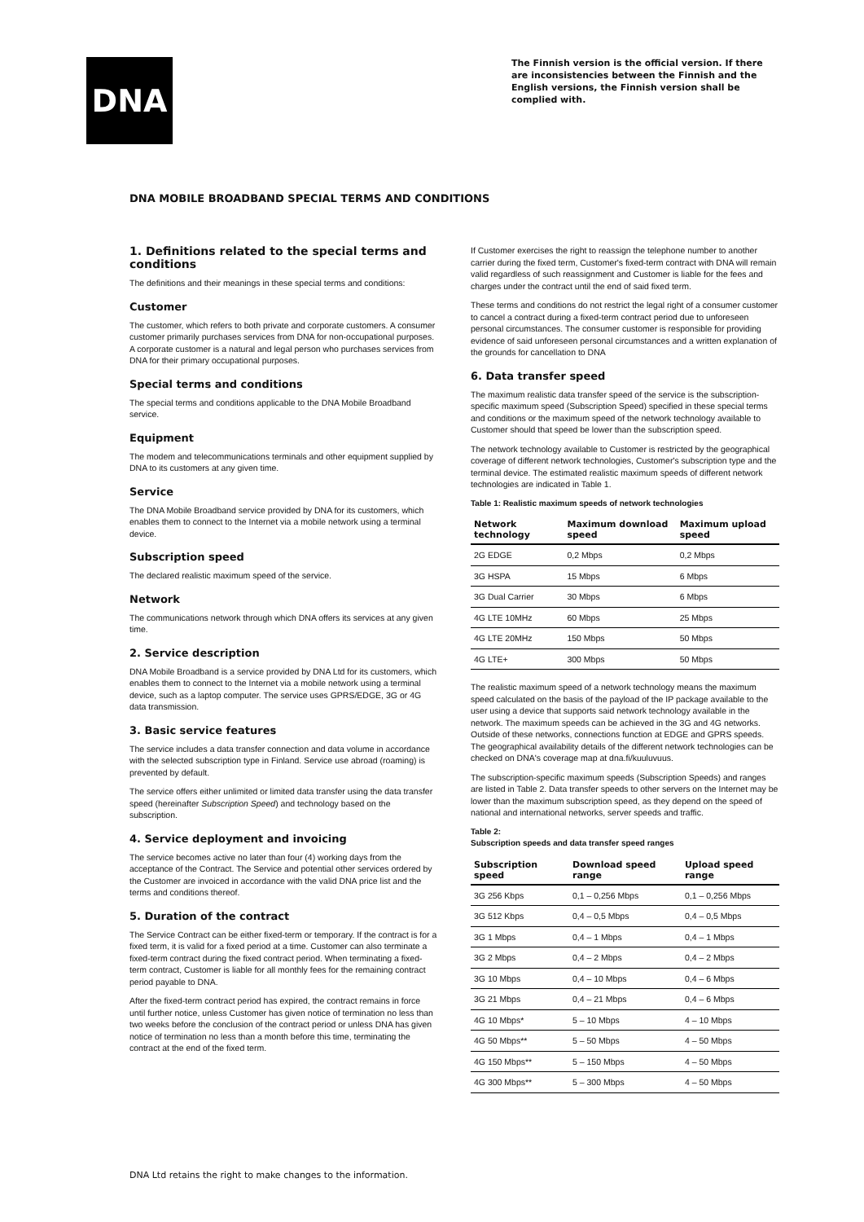DNA
The Finnish version is the official version. If there are inconsistencies between the Finnish and the English versions, the Finnish version shall be complied with.
DNA MOBILE BROADBAND SPECIAL TERMS AND CONDITIONS
1. Definitions related to the special terms and conditions
The definitions and their meanings in these special terms and conditions:
Customer
The customer, which refers to both private and corporate customers. A consumer customer primarily purchases services from DNA for non-occupational purposes. A corporate customer is a natural and legal person who purchases services from DNA for their primary occupational purposes.
Special terms and conditions
The special terms and conditions applicable to the DNA Mobile Broadband service.
Equipment
The modem and telecommunications terminals and other equipment supplied by DNA to its customers at any given time.
Service
The DNA Mobile Broadband service provided by DNA for its customers, which enables them to connect to the Internet via a mobile network using a terminal device.
Subscription speed
The declared realistic maximum speed of the service.
Network
The communications network through which DNA offers its services at any given time.
2. Service description
DNA Mobile Broadband is a service provided by DNA Ltd for its customers, which enables them to connect to the Internet via a mobile network using a terminal device, such as a laptop computer. The service uses GPRS/EDGE, 3G or 4G data transmission.
3. Basic service features
The service includes a data transfer connection and data volume in accordance with the selected subscription type in Finland. Service use abroad (roaming) is prevented by default.
The service offers either unlimited or limited data transfer using the data transfer speed (hereinafter Subscription Speed) and technology based on the subscription.
4. Service deployment and invoicing
The service becomes active no later than four (4) working days from the acceptance of the Contract. The Service and potential other services ordered by the Customer are invoiced in accordance with the valid DNA price list and the terms and conditions thereof.
5. Duration of the contract
The Service Contract can be either fixed-term or temporary. If the contract is for a fixed term, it is valid for a fixed period at a time. Customer can also terminate a fixed-term contract during the fixed contract period. When terminating a fixed-term contract, Customer is liable for all monthly fees for the remaining contract period payable to DNA.
After the fixed-term contract period has expired, the contract remains in force until further notice, unless Customer has given notice of termination no less than two weeks before the conclusion of the contract period or unless DNA has given notice of termination no less than a month before this time, terminating the contract at the end of the fixed term.
If Customer exercises the right to reassign the telephone number to another carrier during the fixed term, Customer's fixed-term contract with DNA will remain valid regardless of such reassignment and Customer is liable for the fees and charges under the contract until the end of said fixed term.
These terms and conditions do not restrict the legal right of a consumer customer to cancel a contract during a fixed-term contract period due to unforeseen personal circumstances. The consumer customer is responsible for providing evidence of said unforeseen personal circumstances and a written explanation of the grounds for cancellation to DNA
6. Data transfer speed
The maximum realistic data transfer speed of the service is the subscription-specific maximum speed (Subscription Speed) specified in these special terms and conditions or the maximum speed of the network technology available to Customer should that speed be lower than the subscription speed.
The network technology available to Customer is restricted by the geographical coverage of different network technologies, Customer's subscription type and the terminal device. The estimated realistic maximum speeds of different network technologies are indicated in Table 1.
Table 1: Realistic maximum speeds of network technologies
| Network technology | Maximum download speed | Maximum upload speed |
| --- | --- | --- |
| 2G EDGE | 0,2 Mbps | 0,2 Mbps |
| 3G HSPA | 15 Mbps | 6 Mbps |
| 3G Dual Carrier | 30 Mbps | 6 Mbps |
| 4G LTE 10MHz | 60 Mbps | 25 Mbps |
| 4G LTE 20MHz | 150 Mbps | 50 Mbps |
| 4G LTE+ | 300 Mbps | 50 Mbps |
The realistic maximum speed of a network technology means the maximum speed calculated on the basis of the payload of the IP package available to the user using a device that supports said network technology available in the network. The maximum speeds can be achieved in the 3G and 4G networks. Outside of these networks, connections function at EDGE and GPRS speeds. The geographical availability details of the different network technologies can be checked on DNA's coverage map at dna.fi/kuuluvuus.
The subscription-specific maximum speeds (Subscription Speeds) and ranges are listed in Table 2. Data transfer speeds to other servers on the Internet may be lower than the maximum subscription speed, as they depend on the speed of national and international networks, server speeds and traffic.
Table 2:
Subscription speeds and data transfer speed ranges
| Subscription speed | Download speed range | Upload speed range |
| --- | --- | --- |
| 3G 256 Kbps | 0,1 – 0,256 Mbps | 0,1 – 0,256 Mbps |
| 3G 512 Kbps | 0,4 – 0,5 Mbps | 0,4 – 0,5 Mbps |
| 3G 1 Mbps | 0,4 – 1 Mbps | 0,4 – 1 Mbps |
| 3G 2 Mbps | 0,4 – 2 Mbps | 0,4 – 2 Mbps |
| 3G 10 Mbps | 0,4 – 10 Mbps | 0,4 – 6 Mbps |
| 3G 21 Mbps | 0,4 – 21 Mbps | 0,4 – 6 Mbps |
| 4G 10 Mbps* | 5 – 10 Mbps | 4 – 10 Mbps |
| 4G 50 Mbps** | 5 – 50 Mbps | 4 – 50 Mbps |
| 4G 150 Mbps** | 5 – 150 Mbps | 4 – 50 Mbps |
| 4G 300 Mbps** | 5 – 300 Mbps | 4 – 50 Mbps |
DNA Ltd retains the right to make changes to the information.